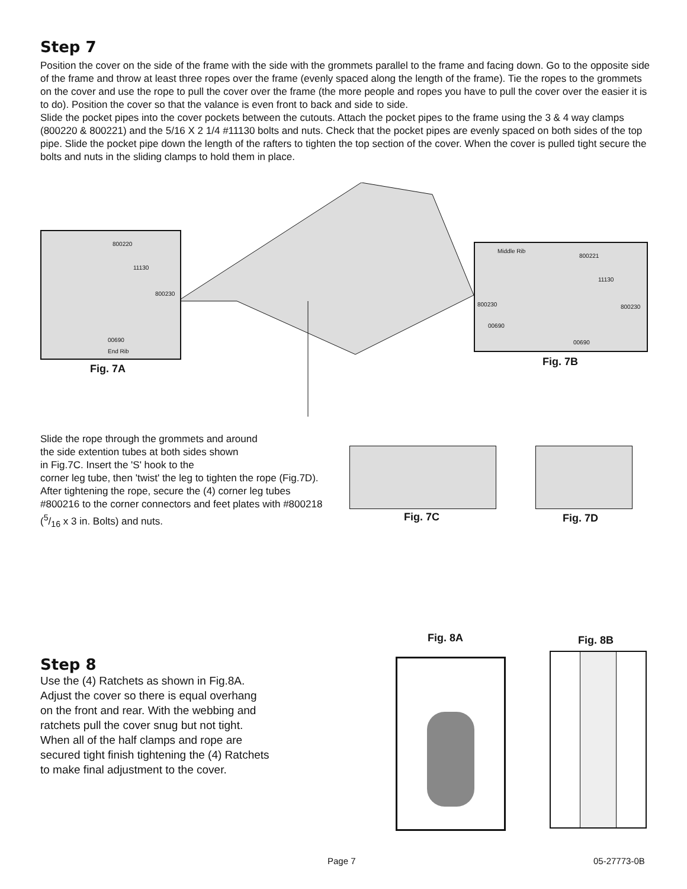Step 7
Position the cover on the side of the frame with the side with the grommets parallel to the frame and facing down. Go to the opposite side of the frame and throw at least three ropes over the frame (evenly spaced along the length of the frame). Tie the ropes to the grommets on the cover and use the rope to pull the cover over the frame (the more people and ropes you have to pull the cover over the easier it is to do). Position the cover so that the valance is even front to back and side to side.
Slide the pocket pipes into the cover pockets between the cutouts. Attach the pocket pipes to the frame using the 3 & 4 way clamps (800220 & 800221) and the 5/16 X 2 1/4 #11130 bolts and nuts. Check that the pocket pipes are evenly spaced on both sides of the top pipe. Slide the pocket pipe down the length of the rafters to tighten the top section of the cover. When the cover is pulled tight secure the bolts and nuts in the sliding clamps to hold them in place.
800220
11130
800230
00690
End Rib
Fig. 7A
Middle Rib
800221
11130
800230 800230
00690
00690
Fig. 7B
Slide the rope through the grommets and around
the side extention tubes at both sides shown
in Fig.7C. Insert the 'S' hook to the
corner leg tube, then 'twist' the leg to tighten the rope (Fig.7D).
After tightening the rope, secure the (4) corner leg tubes #800216 to the corner connectors and feet plates with #800218 (5/16 x 3 in. Bolts) and nuts.
Fig. 7C Fig. 7D
Fig. 8A Fig. 8B
Step 8
Use the (4) Ratchets as shown in Fig.8A.
Adjust the cover so there is equal overhang
on the front and rear. With the webbing and
ratchets pull the cover snug but not tight.
When all of the half clamps and rope are
secured tight finish tightening the (4) Ratchets
to make final adjustment to the cover.
Page 7 05-27773-0B